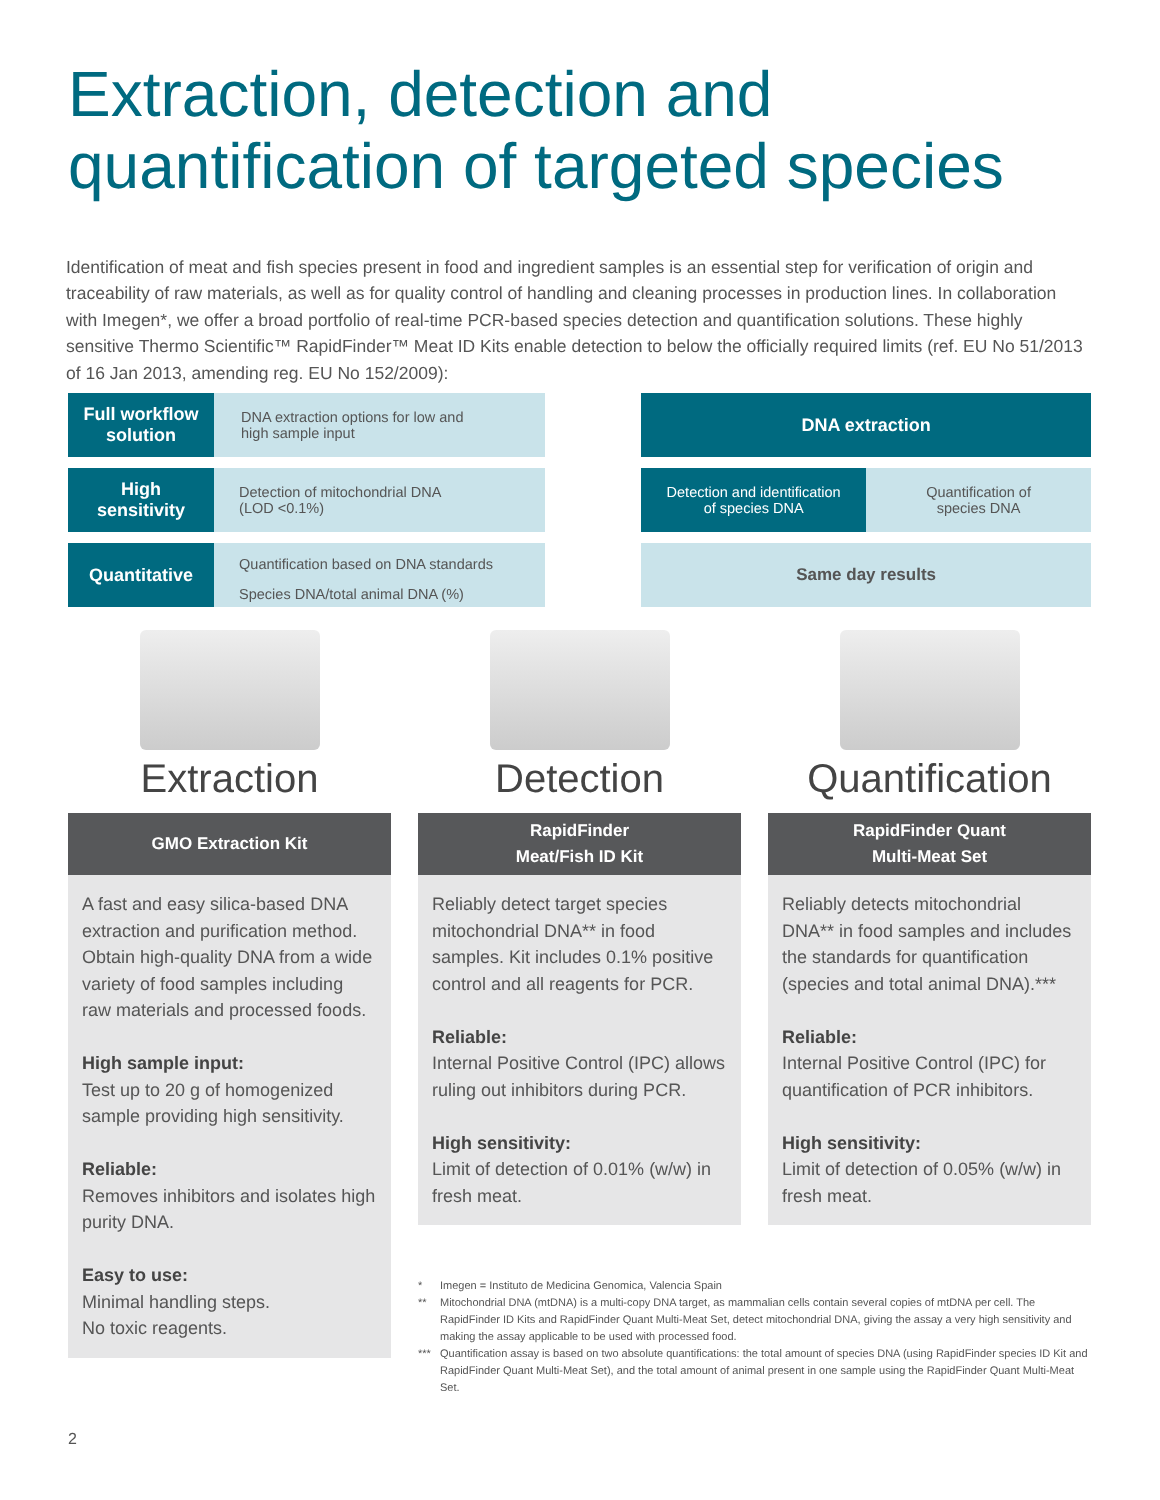Extraction, detection and
quantification of targeted species
Identification of meat and fish species present in food and ingredient samples is an essential step for verification of origin and traceability of raw materials, as well as for quality control of handling and cleaning processes in production lines. In collaboration with Imegen*, we offer a broad portfolio of real-time PCR-based species detection and quantification solutions. These highly sensitive Thermo Scientific™ RapidFinder™ Meat ID Kits enable detection to below the officially required limits (ref. EU No 51/2013 of 16 Jan 2013, amending reg. EU No 152/2009):
Full workflow
solution
DNA extraction options for low and
high sample input
DNA extraction
High
sensitivity
Detection of mitochondrial DNA
(LOD <0.1%)
Detection and identification
of species DNA
Quantification of
species DNA
Quantitative
Quantification based on DNA standards
Species DNA/total animal DNA (%)
Same day results
Extraction
GMO Extraction Kit
A fast and easy silica-based DNA extraction and purification method. Obtain high-quality DNA from a wide variety of food samples including raw materials and processed foods.
High sample input:
Test up to 20 g of homogenized sample providing high sensitivity.
Reliable:
Removes inhibitors and isolates high purity DNA.
Easy to use:
Minimal handling steps.
No toxic reagents.
Detection
RapidFinder
Meat/Fish ID Kit
Reliably detect target species mitochondrial DNA** in food samples. Kit includes 0.1% positive control and all reagents for PCR.
Reliable:
Internal Positive Control (IPC) allows ruling out inhibitors during PCR.
High sensitivity:
Limit of detection of 0.01% (w/w) in fresh meat.
Quantification
RapidFinder Quant
Multi-Meat Set
Reliably detects mitochondrial DNA** in food samples and includes the standards for quantification (species and total animal DNA).***
Reliable:
Internal Positive Control (IPC) for quantification of PCR inhibitors.
High sensitivity:
Limit of detection of 0.05% (w/w) in fresh meat.
* Imegen = Instituto de Medicina Genomica, Valencia Spain
** Mitochondrial DNA (mtDNA) is a multi-copy DNA target, as mammalian cells contain several copies of mtDNA per cell. The RapidFinder ID Kits and RapidFinder Quant Multi-Meat Set, detect mitochondrial DNA, giving the assay a very high sensitivity and making the assay applicable to be used with processed food.
*** Quantification assay is based on two absolute quantifications: the total amount of species DNA (using RapidFinder species ID Kit and RapidFinder Quant Multi-Meat Set), and the total amount of animal present in one sample using the RapidFinder Quant Multi-Meat Set.
2